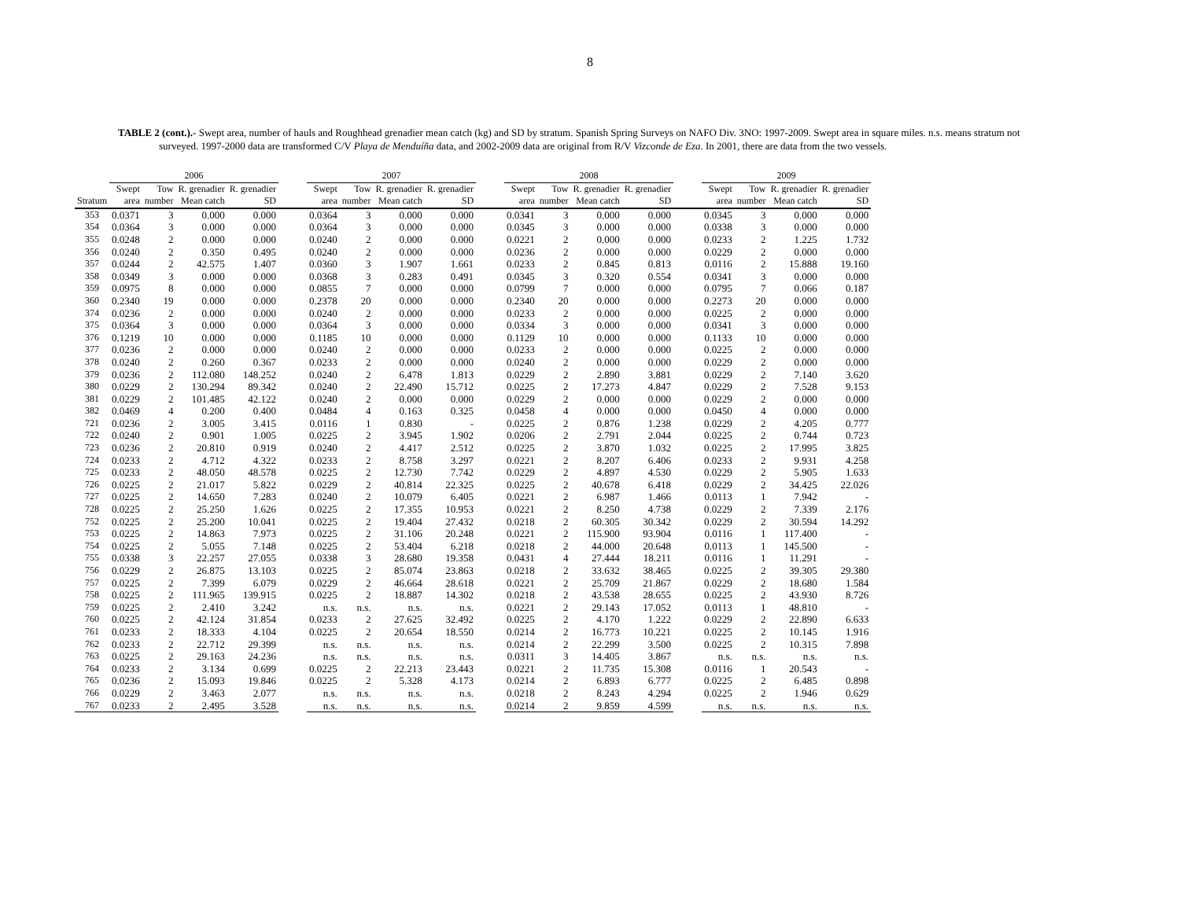8
TABLE 2 (cont.).- Swept area, number of hauls and Roughhead grenadier mean catch (kg) and SD by stratum. Spanish Spring Surveys on NAFO Div. 3NO: 1997-2009. Swept area in square miles. n.s. means stratum not surveyed. 1997-2000 data are transformed C/V Playa de Menduíña data, and 2002-2009 data are original from R/V Vizconde de Eza. In 2001, there are data from the two vessels.
| | 2006 | | | | | 2007 | | | | | 2008 | | | | | 2009 | | | |
| --- | --- | --- | --- | --- | --- | --- | --- | --- | --- | --- | --- | --- | --- | --- | --- | --- | --- | --- | --- |
| | Swept | Tow | R. grenadier | R. grenadier | | Swept | Tow | R. grenadier | R. grenadier | | Swept | Tow | R. grenadier | R. grenadier | | Swept | Tow | R. grenadier | R. grenadier |
| Stratum | area | number | Mean catch | SD | | area | number | Mean catch | SD | | area | number | Mean catch | SD | | area | number | Mean catch | SD |
| 353 | 0.0371 | 3 | 0.000 | 0.000 | | 0.0364 | 3 | 0.000 | 0.000 | | 0.0341 | 3 | 0.000 | 0.000 | | 0.0345 | 3 | 0.000 | 0.000 |
| 354 | 0.0364 | 3 | 0.000 | 0.000 | | 0.0364 | 3 | 0.000 | 0.000 | | 0.0345 | 3 | 0.000 | 0.000 | | 0.0338 | 3 | 0.000 | 0.000 |
| 355 | 0.0248 | 2 | 0.000 | 0.000 | | 0.0240 | 2 | 0.000 | 0.000 | | 0.0221 | 2 | 0.000 | 0.000 | | 0.0233 | 2 | 1.225 | 1.732 |
| 356 | 0.0240 | 2 | 0.350 | 0.495 | | 0.0240 | 2 | 0.000 | 0.000 | | 0.0236 | 2 | 0.000 | 0.000 | | 0.0229 | 2 | 0.000 | 0.000 |
| 357 | 0.0244 | 2 | 42.575 | 1.407 | | 0.0360 | 3 | 1.907 | 1.661 | | 0.0233 | 2 | 0.845 | 0.813 | | 0.0116 | 2 | 15.888 | 19.160 |
| 358 | 0.0349 | 3 | 0.000 | 0.000 | | 0.0368 | 3 | 0.283 | 0.491 | | 0.0345 | 3 | 0.320 | 0.554 | | 0.0341 | 3 | 0.000 | 0.000 |
| 359 | 0.0975 | 8 | 0.000 | 0.000 | | 0.0855 | 7 | 0.000 | 0.000 | | 0.0799 | 7 | 0.000 | 0.000 | | 0.0795 | 7 | 0.066 | 0.187 |
| 360 | 0.2340 | 19 | 0.000 | 0.000 | | 0.2378 | 20 | 0.000 | 0.000 | | 0.2340 | 20 | 0.000 | 0.000 | | 0.2273 | 20 | 0.000 | 0.000 |
| 374 | 0.0236 | 2 | 0.000 | 0.000 | | 0.0240 | 2 | 0.000 | 0.000 | | 0.0233 | 2 | 0.000 | 0.000 | | 0.0225 | 2 | 0.000 | 0.000 |
| 375 | 0.0364 | 3 | 0.000 | 0.000 | | 0.0364 | 3 | 0.000 | 0.000 | | 0.0334 | 3 | 0.000 | 0.000 | | 0.0341 | 3 | 0.000 | 0.000 |
| 376 | 0.1219 | 10 | 0.000 | 0.000 | | 0.1185 | 10 | 0.000 | 0.000 | | 0.1129 | 10 | 0.000 | 0.000 | | 0.1133 | 10 | 0.000 | 0.000 |
| 377 | 0.0236 | 2 | 0.000 | 0.000 | | 0.0240 | 2 | 0.000 | 0.000 | | 0.0233 | 2 | 0.000 | 0.000 | | 0.0225 | 2 | 0.000 | 0.000 |
| 378 | 0.0240 | 2 | 0.260 | 0.367 | | 0.0233 | 2 | 0.000 | 0.000 | | 0.0240 | 2 | 0.000 | 0.000 | | 0.0229 | 2 | 0.000 | 0.000 |
| 379 | 0.0236 | 2 | 112.080 | 148.252 | | 0.0240 | 2 | 6.478 | 1.813 | | 0.0229 | 2 | 2.890 | 3.881 | | 0.0229 | 2 | 7.140 | 3.620 |
| 380 | 0.0229 | 2 | 130.294 | 89.342 | | 0.0240 | 2 | 22.490 | 15.712 | | 0.0225 | 2 | 17.273 | 4.847 | | 0.0229 | 2 | 7.528 | 9.153 |
| 381 | 0.0229 | 2 | 101.485 | 42.122 | | 0.0240 | 2 | 0.000 | 0.000 | | 0.0229 | 2 | 0.000 | 0.000 | | 0.0229 | 2 | 0.000 | 0.000 |
| 382 | 0.0469 | 4 | 0.200 | 0.400 | | 0.0484 | 4 | 0.163 | 0.325 | | 0.0458 | 4 | 0.000 | 0.000 | | 0.0450 | 4 | 0.000 | 0.000 |
| 721 | 0.0236 | 2 | 3.005 | 3.415 | | 0.0116 | 1 | 0.830 | - | | 0.0225 | 2 | 0.876 | 1.238 | | 0.0229 | 2 | 4.205 | 0.777 |
| 722 | 0.0240 | 2 | 0.901 | 1.005 | | 0.0225 | 2 | 3.945 | 1.902 | | 0.0206 | 2 | 2.791 | 2.044 | | 0.0225 | 2 | 0.744 | 0.723 |
| 723 | 0.0236 | 2 | 20.810 | 0.919 | | 0.0240 | 2 | 4.417 | 2.512 | | 0.0225 | 2 | 3.870 | 1.032 | | 0.0225 | 2 | 17.995 | 3.825 |
| 724 | 0.0233 | 2 | 4.712 | 4.322 | | 0.0233 | 2 | 8.758 | 3.297 | | 0.0221 | 2 | 8.207 | 6.406 | | 0.0233 | 2 | 9.931 | 4.258 |
| 725 | 0.0233 | 2 | 48.050 | 48.578 | | 0.0225 | 2 | 12.730 | 7.742 | | 0.0229 | 2 | 4.897 | 4.530 | | 0.0229 | 2 | 5.905 | 1.633 |
| 726 | 0.0225 | 2 | 21.017 | 5.822 | | 0.0229 | 2 | 40.814 | 22.325 | | 0.0225 | 2 | 40.678 | 6.418 | | 0.0229 | 2 | 34.425 | 22.026 |
| 727 | 0.0225 | 2 | 14.650 | 7.283 | | 0.0240 | 2 | 10.079 | 6.405 | | 0.0221 | 2 | 6.987 | 1.466 | | 0.0113 | 1 | 7.942 | - |
| 728 | 0.0225 | 2 | 25.250 | 1.626 | | 0.0225 | 2 | 17.355 | 10.953 | | 0.0221 | 2 | 8.250 | 4.738 | | 0.0229 | 2 | 7.339 | 2.176 |
| 752 | 0.0225 | 2 | 25.200 | 10.041 | | 0.0225 | 2 | 19.404 | 27.432 | | 0.0218 | 2 | 60.305 | 30.342 | | 0.0229 | 2 | 30.594 | 14.292 |
| 753 | 0.0225 | 2 | 14.863 | 7.973 | | 0.0225 | 2 | 31.106 | 20.248 | | 0.0221 | 2 | 115.900 | 93.904 | | 0.0116 | 1 | 117.400 | - |
| 754 | 0.0225 | 2 | 5.055 | 7.148 | | 0.0225 | 2 | 53.404 | 6.218 | | 0.0218 | 2 | 44.000 | 20.648 | | 0.0113 | 1 | 145.500 | - |
| 755 | 0.0338 | 3 | 22.257 | 27.055 | | 0.0338 | 3 | 28.680 | 19.358 | | 0.0431 | 4 | 27.444 | 18.211 | | 0.0116 | 1 | 11.291 | - |
| 756 | 0.0229 | 2 | 26.875 | 13.103 | | 0.0225 | 2 | 85.074 | 23.863 | | 0.0218 | 2 | 33.632 | 38.465 | | 0.0225 | 2 | 39.305 | 29.380 |
| 757 | 0.0225 | 2 | 7.399 | 6.079 | | 0.0229 | 2 | 46.664 | 28.618 | | 0.0221 | 2 | 25.709 | 21.867 | | 0.0229 | 2 | 18.680 | 1.584 |
| 758 | 0.0225 | 2 | 111.965 | 139.915 | | 0.0225 | 2 | 18.887 | 14.302 | | 0.0218 | 2 | 43.538 | 28.655 | | 0.0225 | 2 | 43.930 | 8.726 |
| 759 | 0.0225 | 2 | 2.410 | 3.242 | | n.s. | n.s. | n.s. | n.s. | | 0.0221 | 2 | 29.143 | 17.052 | | 0.0113 | 1 | 48.810 | - |
| 760 | 0.0225 | 2 | 42.124 | 31.854 | | 0.0233 | 2 | 27.625 | 32.492 | | 0.0225 | 2 | 4.170 | 1.222 | | 0.0229 | 2 | 22.890 | 6.633 |
| 761 | 0.0233 | 2 | 18.333 | 4.104 | | 0.0225 | 2 | 20.654 | 18.550 | | 0.0214 | 2 | 16.773 | 10.221 | | 0.0225 | 2 | 10.145 | 1.916 |
| 762 | 0.0233 | 2 | 22.712 | 29.399 | | n.s. | n.s. | n.s. | n.s. | | 0.0214 | 2 | 22.299 | 3.500 | | 0.0225 | 2 | 10.315 | 7.898 |
| 763 | 0.0225 | 2 | 29.163 | 24.236 | | n.s. | n.s. | n.s. | n.s. | | 0.0311 | 3 | 14.405 | 3.867 | | n.s. | n.s. | n.s. | n.s. |
| 764 | 0.0233 | 2 | 3.134 | 0.699 | | 0.0225 | 2 | 22.213 | 23.443 | | 0.0221 | 2 | 11.735 | 15.308 | | 0.0116 | 1 | 20.543 | - |
| 765 | 0.0236 | 2 | 15.093 | 19.846 | | 0.0225 | 2 | 5.328 | 4.173 | | 0.0214 | 2 | 6.893 | 6.777 | | 0.0225 | 2 | 6.485 | 0.898 |
| 766 | 0.0229 | 2 | 3.463 | 2.077 | | n.s. | n.s. | n.s. | n.s. | | 0.0218 | 2 | 8.243 | 4.294 | | 0.0225 | 2 | 1.946 | 0.629 |
| 767 | 0.0233 | 2 | 2.495 | 3.528 | | n.s. | n.s. | n.s. | n.s. | | 0.0214 | 2 | 9.859 | 4.599 | | n.s. | n.s. | n.s. | n.s. |